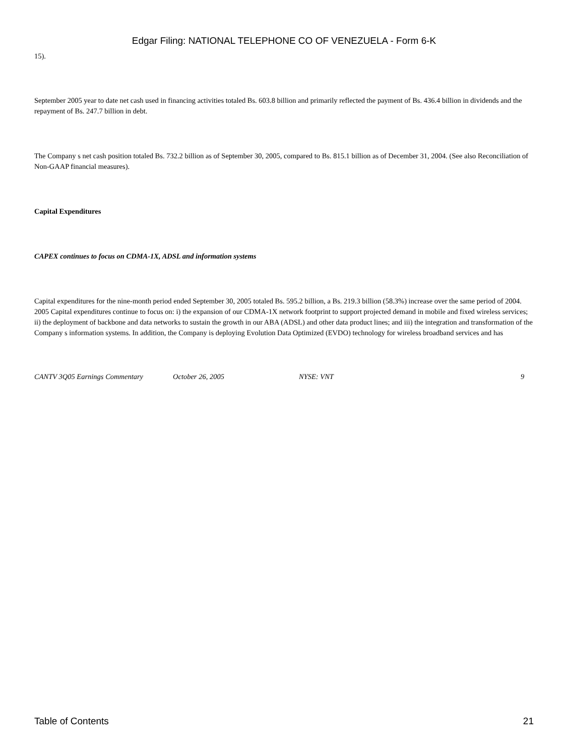Edgar Filing: NATIONAL TELEPHONE CO OF VENEZUELA - Form 6-K
15).
September 2005 year to date net cash used in financing activities totaled Bs. 603.8 billion and primarily reflected the payment of Bs. 436.4 billion in dividends and the repayment of Bs. 247.7 billion in debt.
The Company s net cash position totaled Bs. 732.2 billion as of September 30, 2005, compared to Bs. 815.1 billion as of December 31, 2004. (See also Reconciliation of Non-GAAP financial measures).
Capital Expenditures
CAPEX continues to focus on CDMA-1X, ADSL and information systems
Capital expenditures for the nine-month period ended September 30, 2005 totaled Bs. 595.2 billion, a Bs. 219.3 billion (58.3%) increase over the same period of 2004. 2005 Capital expenditures continue to focus on: i) the expansion of our CDMA-1X network footprint to support projected demand in mobile and fixed wireless services; ii) the deployment of backbone and data networks to sustain the growth in our ABA (ADSL) and other data product lines; and iii) the integration and transformation of the Company s information systems. In addition, the Company is deploying Evolution Data Optimized (EVDO) technology for wireless broadband services and has
CANTV 3Q05 Earnings Commentary October 26, 2005 NYSE: VNT 9
Table of Contents 21